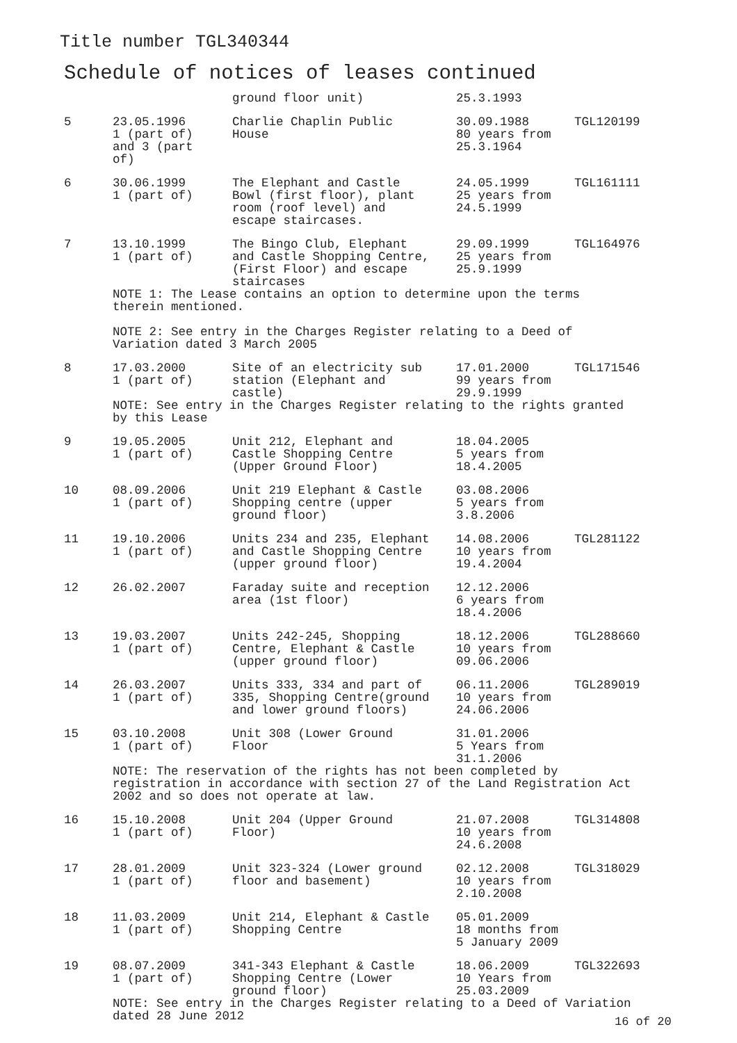Title number TGL340344
Schedule of notices of leases continued
| | | ground floor unit) | 25.3.1993 | |
| 5 | 23.05.1996 1 (part of) and 3 (part of) | Charlie Chaplin Public House | 30.09.1988 80 years from 25.3.1964 | TGL120199 |
| 6 | 30.06.1999 1 (part of) | The Elephant and Castle Bowl (first floor), plant room (roof level) and escape staircases. | 24.05.1999 25 years from 24.5.1999 | TGL161111 |
| 7 | 13.10.1999 1 (part of) | The Bingo Club, Elephant and Castle Shopping Centre, (First Floor) and escape staircases | 29.09.1999 25 years from 25.9.1999 | TGL164976 |
| | NOTE 1: The Lease contains an option to determine upon the terms therein mentioned. NOTE 2: See entry in the Charges Register relating to a Deed of Variation dated 3 March 2005 | | | |
| 8 | 17.03.2000 1 (part of) | Site of an electricity sub station (Elephant and castle) | 17.01.2000 99 years from 29.9.1999 | TGL171546 |
| | NOTE: See entry in the Charges Register relating to the rights granted by this Lease | | | |
| 9 | 19.05.2005 1 (part of) | Unit 212, Elephant and Castle Shopping Centre (Upper Ground Floor) | 18.04.2005 5 years from 18.4.2005 | |
| 10 | 08.09.2006 1 (part of) | Unit 219 Elephant & Castle Shopping centre (upper ground floor) | 03.08.2006 5 years from 3.8.2006 | |
| 11 | 19.10.2006 1 (part of) | Units 234 and 235, Elephant and Castle Shopping Centre (upper ground floor) | 14.08.2006 10 years from 19.4.2004 | TGL281122 |
| 12 | 26.02.2007 | Faraday suite and reception area (1st floor) | 12.12.2006 6 years from 18.4.2006 | |
| 13 | 19.03.2007 1 (part of) | Units 242-245, Shopping Centre, Elephant & Castle (upper ground floor) | 18.12.2006 10 years from 09.06.2006 | TGL288660 |
| 14 | 26.03.2007 1 (part of) | Units 333, 334 and part of 335, Shopping Centre(ground and lower ground floors) | 06.11.2006 10 years from 24.06.2006 | TGL289019 |
| 15 | 03.10.2008 1 (part of) | Unit 308 (Lower Ground Floor | 31.01.2006 5 Years from 31.1.2006 | |
| | NOTE: The reservation of the rights has not been completed by registration in accordance with section 27 of the Land Registration Act 2002 and so does not operate at law. | | | |
| 16 | 15.10.2008 1 (part of) | Unit 204 (Upper Ground Floor) | 21.07.2008 10 years from 24.6.2008 | TGL314808 |
| 17 | 28.01.2009 1 (part of) | Unit 323-324 (Lower ground floor and basement) | 02.12.2008 10 years from 2.10.2008 | TGL318029 |
| 18 | 11.03.2009 1 (part of) | Unit 214, Elephant & Castle Shopping Centre | 05.01.2009 18 months from 5 January 2009 | |
| 19 | 08.07.2009 1 (part of) | 341-343 Elephant & Castle Shopping Centre (Lower ground floor) | 18.06.2009 10 Years from 25.03.2009 | TGL322693 |
| | NOTE: See entry in the Charges Register relating to a Deed of Variation dated 28 June 2012 | | | |
16 of 20